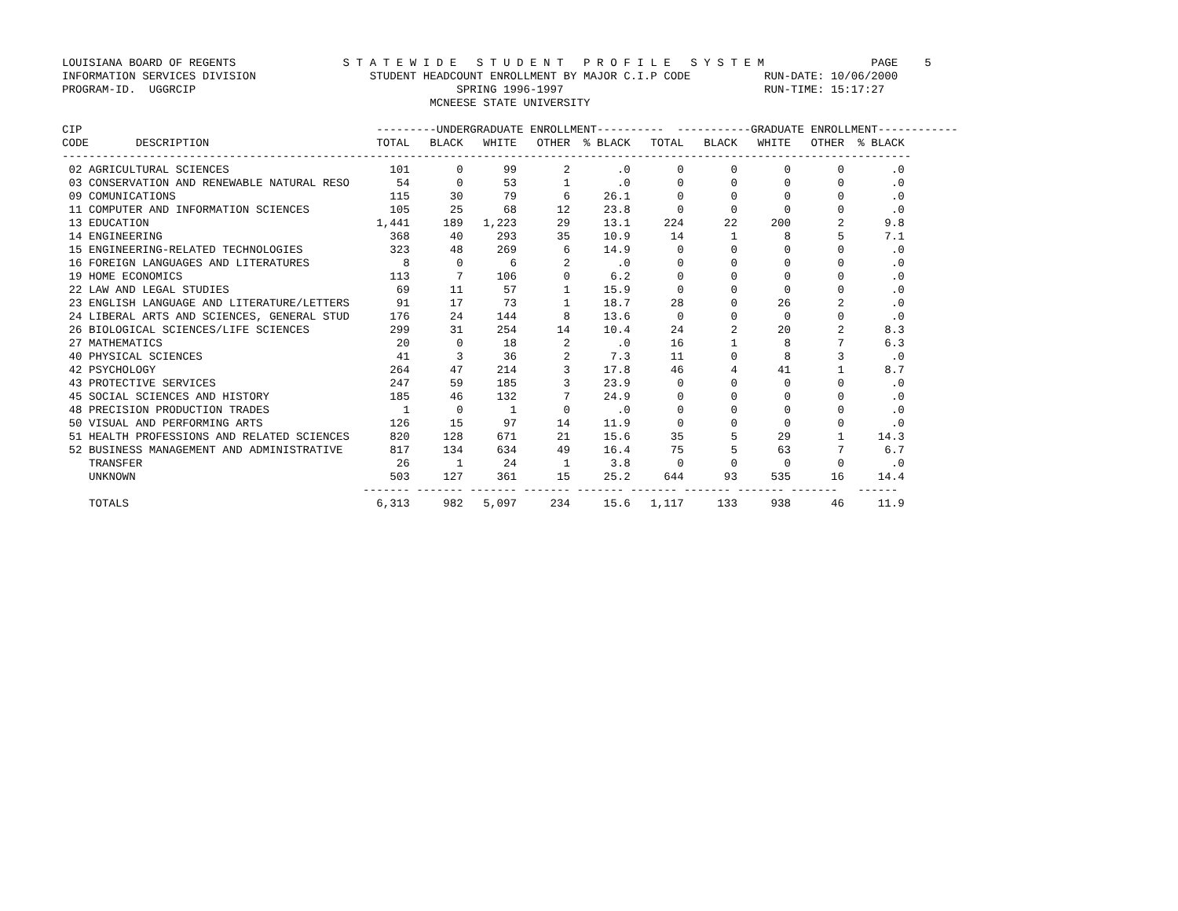LOUISIANA BOARD OF REGENTS                S T A T E W I D E   S T U D E N T   P R O F I L E   S Y S T E M                PAGE    5
INFORMATION SERVICES DIVISION                 STUDENT HEADCOUNT ENROLLMENT BY MAJOR C.I.P CODE           RUN-DATE: 10/06/2000
PROGRAM-ID.  UGGRCIP                                       SPRING 1996-1997                              RUN-TIME: 15:17:27
                                                       MCNEESE STATE UNIVERSITY

CIP                                            ---------UNDERGRADUATE ENROLLMENT----------  -----------GRADUATE ENROLLMENT------------
CODE       DESCRIPTION                         TOTAL   BLACK   WHITE   OTHER  % BLACK   TOTAL   BLACK   WHITE   OTHER  % BLACK
-------------------------------------------------------------------------------------------------------------------------------
 02 AGRICULTURAL SCIENCES                        101       0      99       2       .0       0       0       0       0       .0
 03 CONSERVATION AND RENEWABLE NATURAL RESO       54       0      53       1       .0       0       0       0       0       .0
 09 COMUNICATIONS                                115      30      79       6     26.1       0       0       0       0       .0
 11 COMPUTER AND INFORMATION SCIENCES            105      25      68      12     23.8       0       0       0       0       .0
 13 EDUCATION                                  1,441     189   1,223      29     13.1     224      22     200       2      9.8
 14 ENGINEERING                                  368      40     293      35     10.9      14       1       8       5      7.1
 15 ENGINEERING-RELATED TECHNOLOGIES             323      48     269       6     14.9       0       0       0       0       .0
 16 FOREIGN LANGUAGES AND LITERATURES              8       0       6       2       .0       0       0       0       0       .0
 19 HOME ECONOMICS                               113       7     106       0      6.2       0       0       0       0       .0
 22 LAW AND LEGAL STUDIES                         69      11      57       1     15.9       0       0       0       0       .0
 23 ENGLISH LANGUAGE AND LITERATURE/LETTERS       91      17      73       1     18.7      28       0      26       2       .0
 24 LIBERAL ARTS AND SCIENCES, GENERAL STUD      176      24     144       8     13.6       0       0       0       0       .0
 26 BIOLOGICAL SCIENCES/LIFE SCIENCES            299      31     254      14     10.4      24       2      20       2      8.3
 27 MATHEMATICS                                   20       0      18       2       .0      16       1       8       7      6.3
 40 PHYSICAL SCIENCES                             41       3      36       2      7.3      11       0       8       3       .0
 42 PSYCHOLOGY                                   264      47     214       3     17.8      46       4      41       1      8.7
 43 PROTECTIVE SERVICES                          247      59     185       3     23.9       0       0       0       0       .0
 45 SOCIAL SCIENCES AND HISTORY                  185      46     132       7     24.9       0       0       0       0       .0
 48 PRECISION PRODUCTION TRADES                    1       0       1       0       .0       0       0       0       0       .0
 50 VISUAL AND PERFORMING ARTS                   126      15      97      14     11.9       0       0       0       0       .0
 51 HEALTH PROFESSIONS AND RELATED SCIENCES      820     128     671      21     15.6      35       5      29       1     14.3
 52 BUSINESS MANAGEMENT AND ADMINISTRATIVE       817     134     634      49     16.4      75       5      63       7      6.7
    TRANSFER                                      26       1      24       1      3.8       0       0       0       0       .0
    UNKNOWN                                      503     127     361      15     25.2     644      93     535      16     14.4
                                             ------- ------- ------- ------- ------- ------- ------- ------- -------   ------
    TOTALS                                     6,313     982   5,097     234     15.6   1,117     133     938      46     11.9